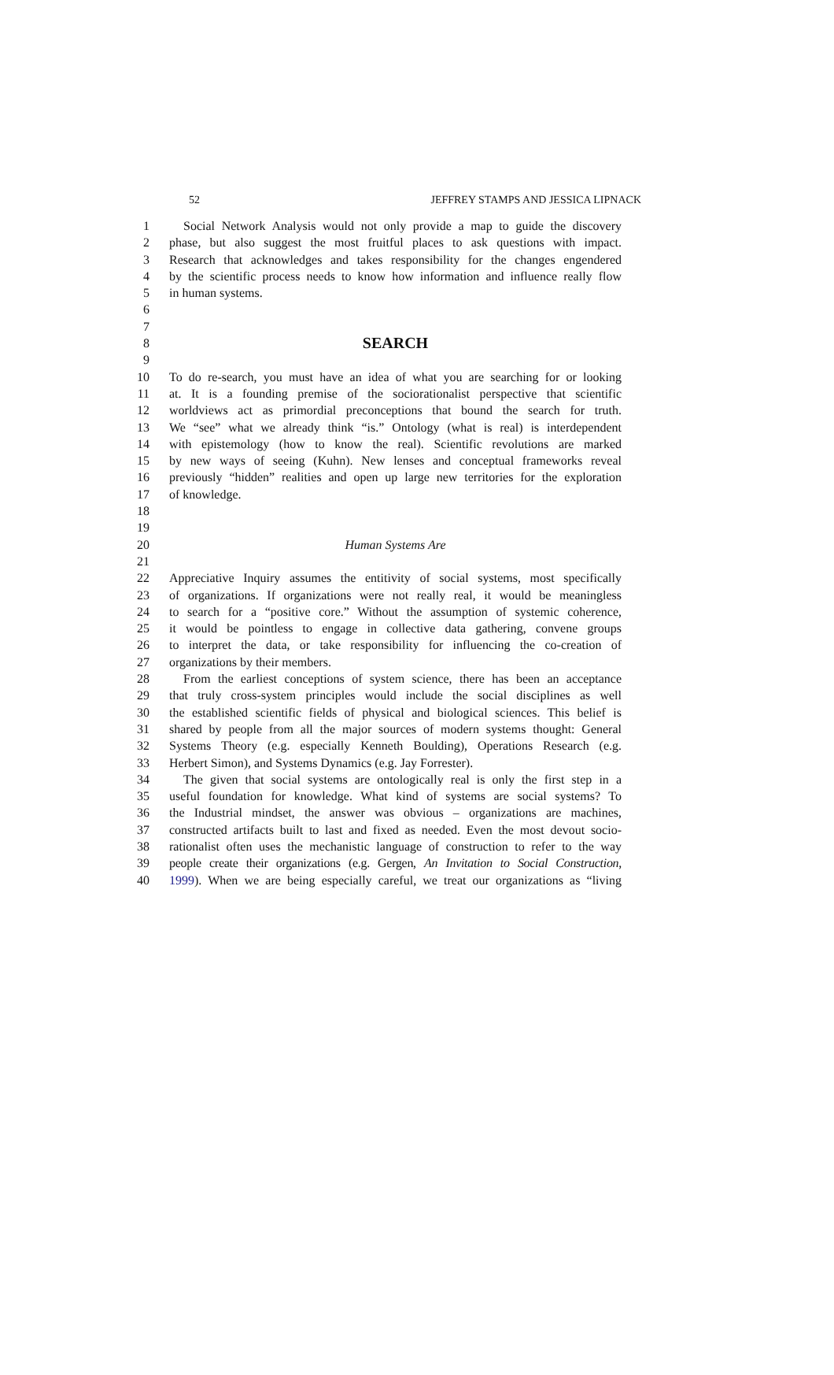52 JEFFREY STAMPS AND JESSICA LIPNACK
1 Social Network Analysis would not only provide a map to guide the discovery
2 phase, but also suggest the most fruitful places to ask questions with impact.
3 Research that acknowledges and takes responsibility for the changes engendered
4 by the scientific process needs to know how information and influence really flow
5 in human systems.
6
7
8 SEARCH
9
10 To do re-search, you must have an idea of what you are searching for or looking
11 at. It is a founding premise of the sociorationalist perspective that scientific
12 worldviews act as primordial preconceptions that bound the search for truth.
13 We “see” what we already think “is.” Ontology (what is real) is interdependent
14 with epistemology (how to know the real). Scientific revolutions are marked
15 by new ways of seeing (Kuhn). New lenses and conceptual frameworks reveal
16 previously “hidden” realities and open up large new territories for the exploration
17 of knowledge.
18
19
20 Human Systems Are
21
22 Appreciative Inquiry assumes the entitivity of social systems, most specifically
23 of organizations. If organizations were not really real, it would be meaningless
24 to search for a “positive core.” Without the assumption of systemic coherence,
25 it would be pointless to engage in collective data gathering, convene groups
26 to interpret the data, or take responsibility for influencing the co-creation of
27 organizations by their members.
28 From the earliest conceptions of system science, there has been an acceptance
29 that truly cross-system principles would include the social disciplines as well
30 the established scientific fields of physical and biological sciences. This belief is
31 shared by people from all the major sources of modern systems thought: General
32 Systems Theory (e.g. especially Kenneth Boulding), Operations Research (e.g.
33 Herbert Simon), and Systems Dynamics (e.g. Jay Forrester).
34 The given that social systems are ontologically real is only the first step in a
35 useful foundation for knowledge. What kind of systems are social systems? To
36 the Industrial mindset, the answer was obvious – organizations are machines,
37 constructed artifacts built to last and fixed as needed. Even the most devout socio-
38 rationalist often uses the mechanistic language of construction to refer to the way
39 people create their organizations (e.g. Gergen, An Invitation to Social Construction,
40 1999). When we are being especially careful, we treat our organizations as “living